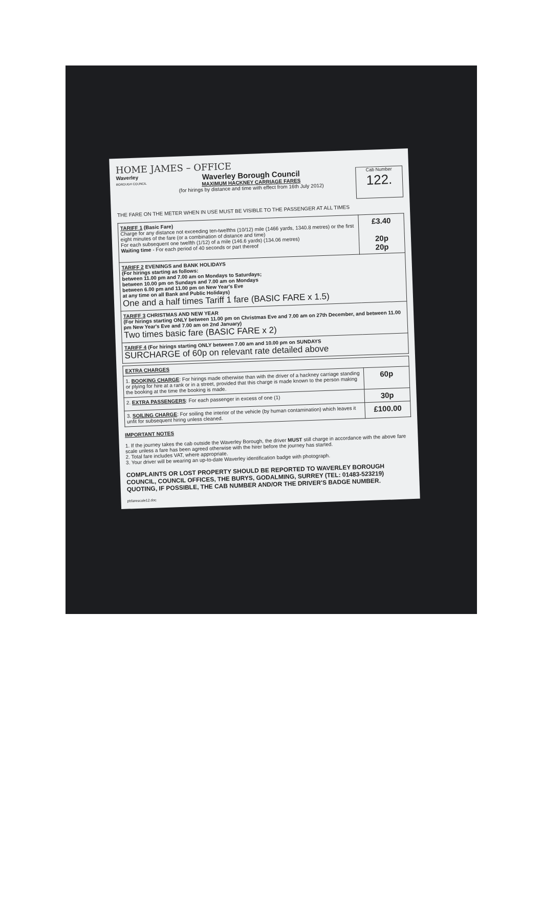HOME JAMES – OFFICE
Waverley
BOROUGH COUNCIL
Waverley Borough Council
MAXIMUM HACKNEY CARRIAGE FARES
(for hirings by distance and time with effect from 16th July 2012)
Cab Number
122.
THE FARE ON THE METER WHEN IN USE MUST BE VISIBLE TO THE PASSENGER AT ALL TIMES
| TARIFF 1 (Basic Fare) Charge for any distance not exceeding ten-twelfths (10/12) mile (1466 yards, 1340.8 metres) or the first eight minutes of the fare (or a combination of distance and time) For each subsequent one twelfth (1/12) of a mile (146.6 yards) (134.06 metres) Waiting time - For each period of 40 seconds or part thereof | £3.40 20p 20p |
| TARIFF 2 EVENINGS and BANK HOLIDAYS (For hirings starting as follows: between 11.00 pm and 7.00 am on Mondays to Saturdays; between 10.00 pm on Sundays and 7.00 am on Mondays between 6.00 pm and 11.00 pm on New Year's Eve at any time on all Bank and Public Holidays) One and a half times Tariff 1 fare (BASIC FARE x 1.5) | |
| TARIFF 3 CHRISTMAS AND NEW YEAR (For hirings starting ONLY between 11.00 pm on Christmas Eve and 7.00 am on 27th December, and between 11.00 pm New Year's Eve and 7.00 am on 2nd January) Two times basic fare (BASIC FARE x 2) | |
| TARIFF 4 (For hirings starting ONLY between 7.00 am and 10.00 pm on SUNDAYS SURCHARGE of 60p on relevant rate detailed above | |
| EXTRA CHARGES | |
| 1. BOOKING CHARGE : For hirings made otherwise than with the driver of a hackney carriage standing or plying for hire at a rank or in a street, provided that this charge is made known to the person making the booking at the time the booking is made. | 60p |
| 2. EXTRA PASSENGERS : For each passenger in excess of one (1) | 30p |
| 3. SOILING CHARGE : For soiling the interior of the vehicle (by human contamination) which leaves it unfit for subsequent hiring unless cleaned. | £100.00 |
IMPORTANT NOTES
1. If the journey takes the cab outside the Waverley Borough, the driver MUST still charge in accordance with the above fare scale unless a fare has been agreed otherwise with the hirer before the journey has started.
2. Total fare includes VAT, where appropriate.
3. Your driver will be wearing an up-to-date Waverley identification badge with photograph.
COMPLAINTS OR LOST PROPERTY SHOULD BE REPORTED TO WAVERLEY BOROUGH COUNCIL, COUNCIL OFFICES, THE BURYS, GODALMING, SURREY (TEL: 01483-523219) QUOTING, IF POSSIBLE, THE CAB NUMBER AND/OR THE DRIVER'S BADGE NUMBER.
phfarescale12.doc